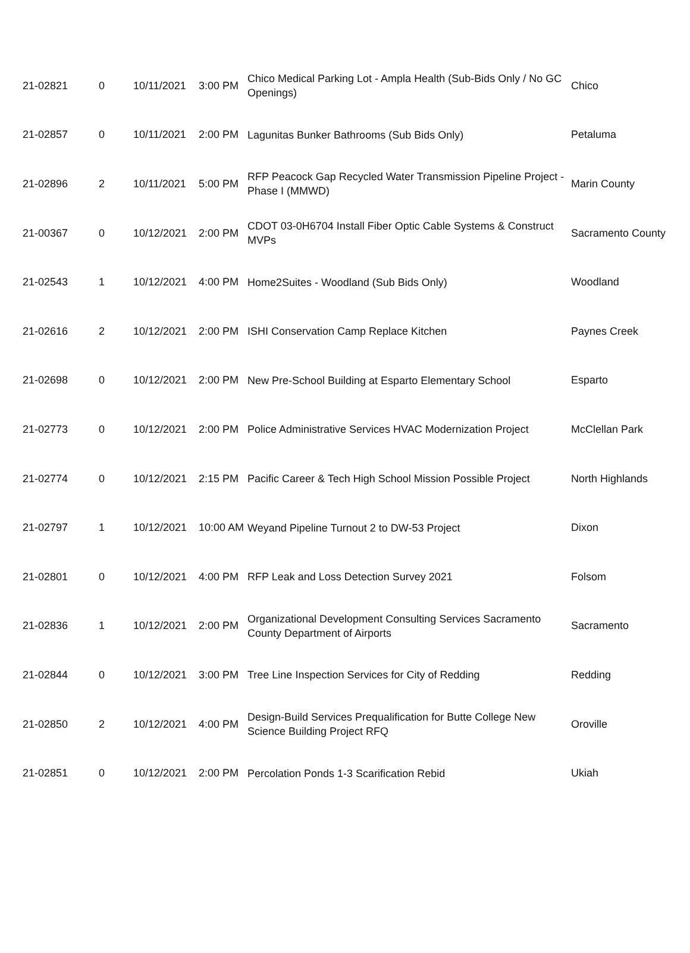| 21-02821 | 0 | 10/11/2021 | 3:00 PM | Chico Medical Parking Lot - Ampla Health (Sub-Bids Only / No GC Openings) | Chico |
| 21-02857 | 0 | 10/11/2021 | 2:00 PM | Lagunitas Bunker Bathrooms (Sub Bids Only) | Petaluma |
| 21-02896 | 2 | 10/11/2021 | 5:00 PM | RFP Peacock Gap Recycled Water Transmission Pipeline Project - Phase I (MMWD) | Marin County |
| 21-00367 | 0 | 10/12/2021 | 2:00 PM | CDOT 03-0H6704 Install Fiber Optic Cable Systems & Construct MVPs | Sacramento County |
| 21-02543 | 1 | 10/12/2021 | 4:00 PM | Home2Suites - Woodland (Sub Bids Only) | Woodland |
| 21-02616 | 2 | 10/12/2021 | 2:00 PM | ISHI Conservation Camp Replace Kitchen | Paynes Creek |
| 21-02698 | 0 | 10/12/2021 | 2:00 PM | New Pre-School Building at Esparto Elementary School | Esparto |
| 21-02773 | 0 | 10/12/2021 | 2:00 PM | Police Administrative Services HVAC Modernization Project | McClellan Park |
| 21-02774 | 0 | 10/12/2021 | 2:15 PM | Pacific Career & Tech High School Mission Possible Project | North Highlands |
| 21-02797 | 1 | 10/12/2021 | 10:00 AM | Weyand Pipeline Turnout 2 to DW-53 Project | Dixon |
| 21-02801 | 0 | 10/12/2021 | 4:00 PM | RFP Leak and Loss Detection Survey 2021 | Folsom |
| 21-02836 | 1 | 10/12/2021 | 2:00 PM | Organizational Development Consulting Services Sacramento County Department of Airports | Sacramento |
| 21-02844 | 0 | 10/12/2021 | 3:00 PM | Tree Line Inspection Services for City of Redding | Redding |
| 21-02850 | 2 | 10/12/2021 | 4:00 PM | Design-Build Services Prequalification for Butte College New Science Building Project RFQ | Oroville |
| 21-02851 | 0 | 10/12/2021 | 2:00 PM | Percolation Ponds 1-3 Scarification Rebid | Ukiah |